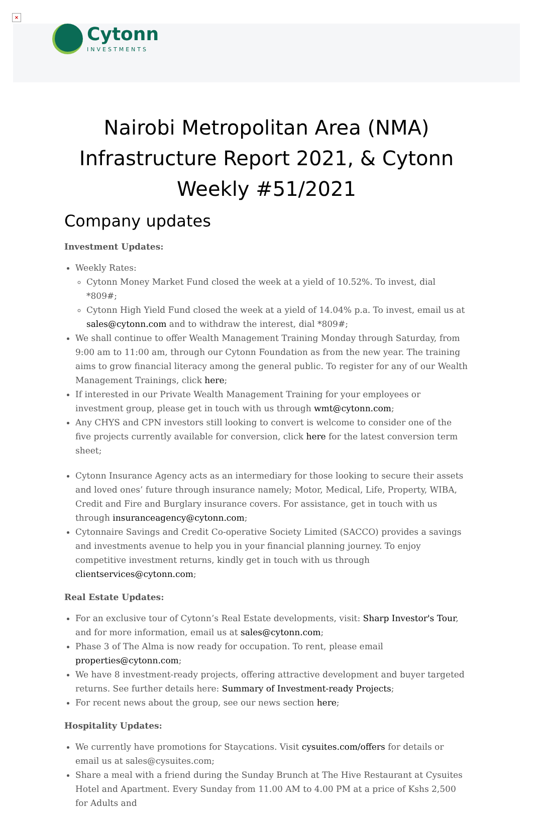×
Cytonn
INVESTMENTS
Nairobi Metropolitan Area (NMA) Infrastructure Report 2021, & Cytonn Weekly #51/2021
Company updates
Investment Updates:
Weekly Rates:
Cytonn Money Market Fund closed the week at a yield of 10.52%. To invest, dial *809#;
Cytonn High Yield Fund closed the week at a yield of 14.04% p.a. To invest, email us at sales@cytonn.com and to withdraw the interest, dial *809#;
We shall continue to offer Wealth Management Training Monday through Saturday, from 9:00 am to 11:00 am, through our Cytonn Foundation as from the new year. The training aims to grow financial literacy among the general public. To register for any of our Wealth Management Trainings, click here;
If interested in our Private Wealth Management Training for your employees or investment group, please get in touch with us through wmt@cytonn.com;
Any CHYS and CPN investors still looking to convert is welcome to consider one of the five projects currently available for conversion, click here for the latest conversion term sheet;
Cytonn Insurance Agency acts as an intermediary for those looking to secure their assets and loved ones’ future through insurance namely; Motor, Medical, Life, Property, WIBA, Credit and Fire and Burglary insurance covers. For assistance, get in touch with us through insuranceagency@cytonn.com;
Cytonnaire Savings and Credit Co-operative Society Limited (SACCO) provides a savings and investments avenue to help you in your financial planning journey. To enjoy competitive investment returns, kindly get in touch with us through clientservices@cytonn.com;
Real Estate Updates:
For an exclusive tour of Cytonn’s Real Estate developments, visit: Sharp Investor's Tour, and for more information, email us at sales@cytonn.com;
Phase 3 of The Alma is now ready for occupation. To rent, please email properties@cytonn.com;
We have 8 investment-ready projects, offering attractive development and buyer targeted returns. See further details here: Summary of Investment-ready Projects;
For recent news about the group, see our news section here;
Hospitality Updates:
We currently have promotions for Staycations. Visit cysuites.com/offers for details or email us at sales@cysuites.com;
Share a meal with a friend during the Sunday Brunch at The Hive Restaurant at Cysuites Hotel and Apartment. Every Sunday from 11.00 AM to 4.00 PM at a price of Kshs 2,500 for Adults and